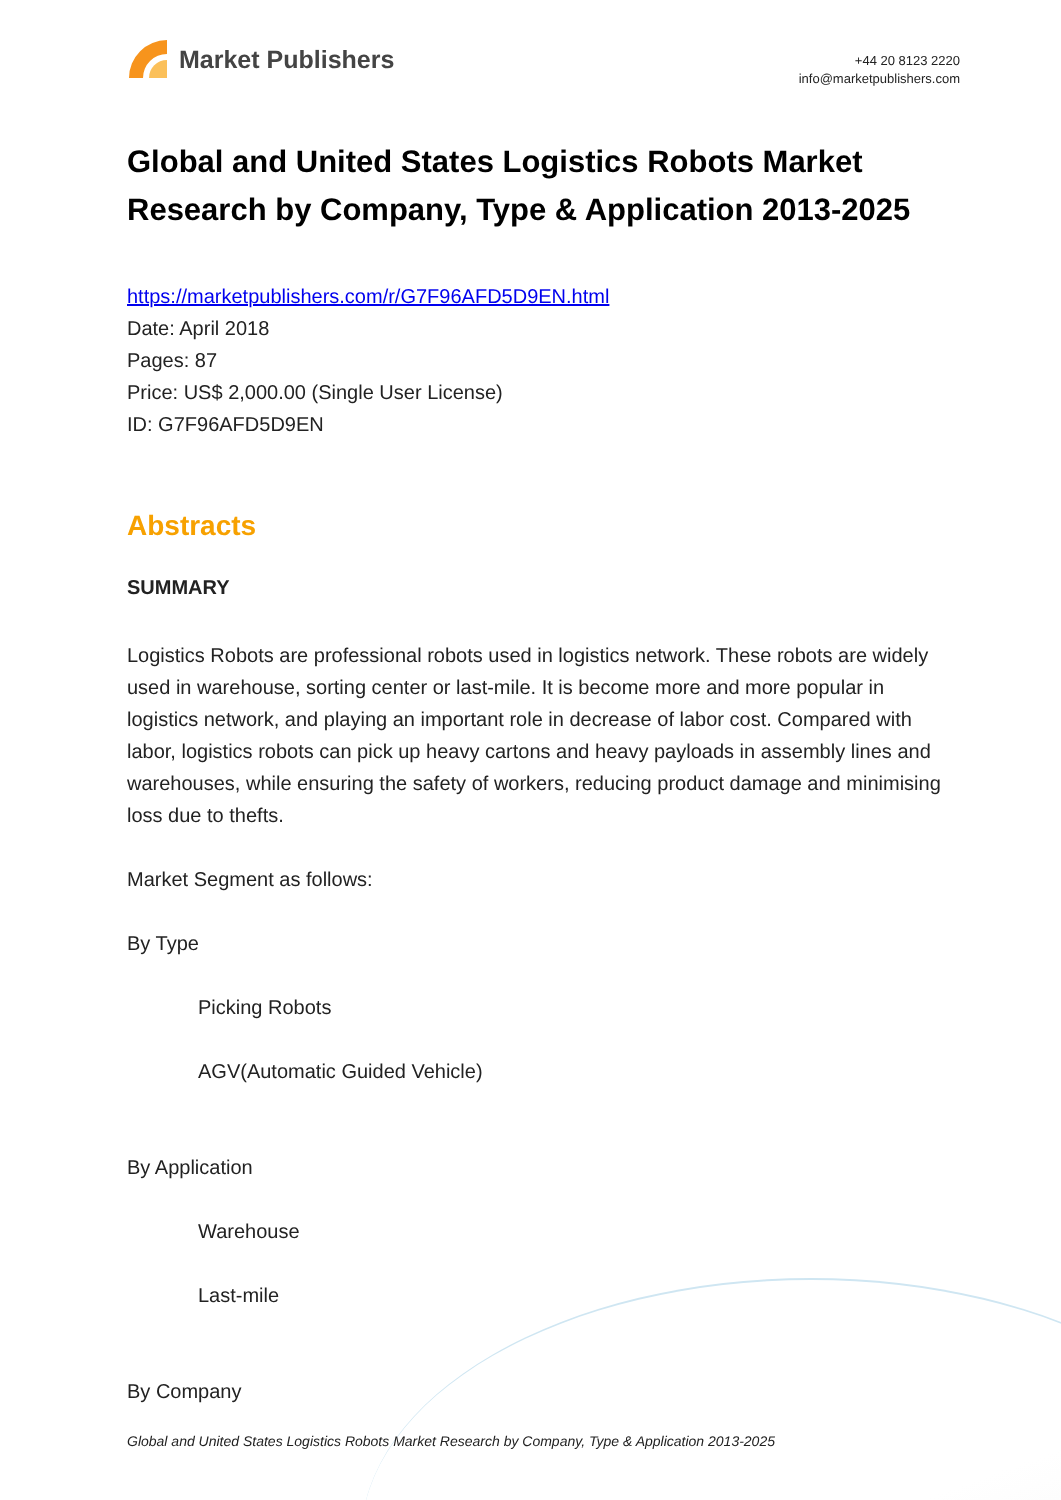Market Publishers
+44 20 8123 2220
info@marketpublishers.com
Global and United States Logistics Robots Market Research by Company, Type & Application 2013-2025
https://marketpublishers.com/r/G7F96AFD5D9EN.html
Date: April 2018
Pages: 87
Price: US$ 2,000.00 (Single User License)
ID: G7F96AFD5D9EN
Abstracts
SUMMARY
Logistics Robots are professional robots used in logistics network. These robots are widely used in warehouse, sorting center or last-mile. It is become more and more popular in logistics network, and playing an important role in decrease of labor cost. Compared with labor, logistics robots can pick up heavy cartons and heavy payloads in assembly lines and warehouses, while ensuring the safety of workers, reducing product damage and minimising loss due to thefts.
Market Segment as follows:
By Type
Picking Robots
AGV(Automatic Guided Vehicle)
By Application
Warehouse
Last-mile
By Company
Global and United States Logistics Robots Market Research by Company, Type & Application 2013-2025